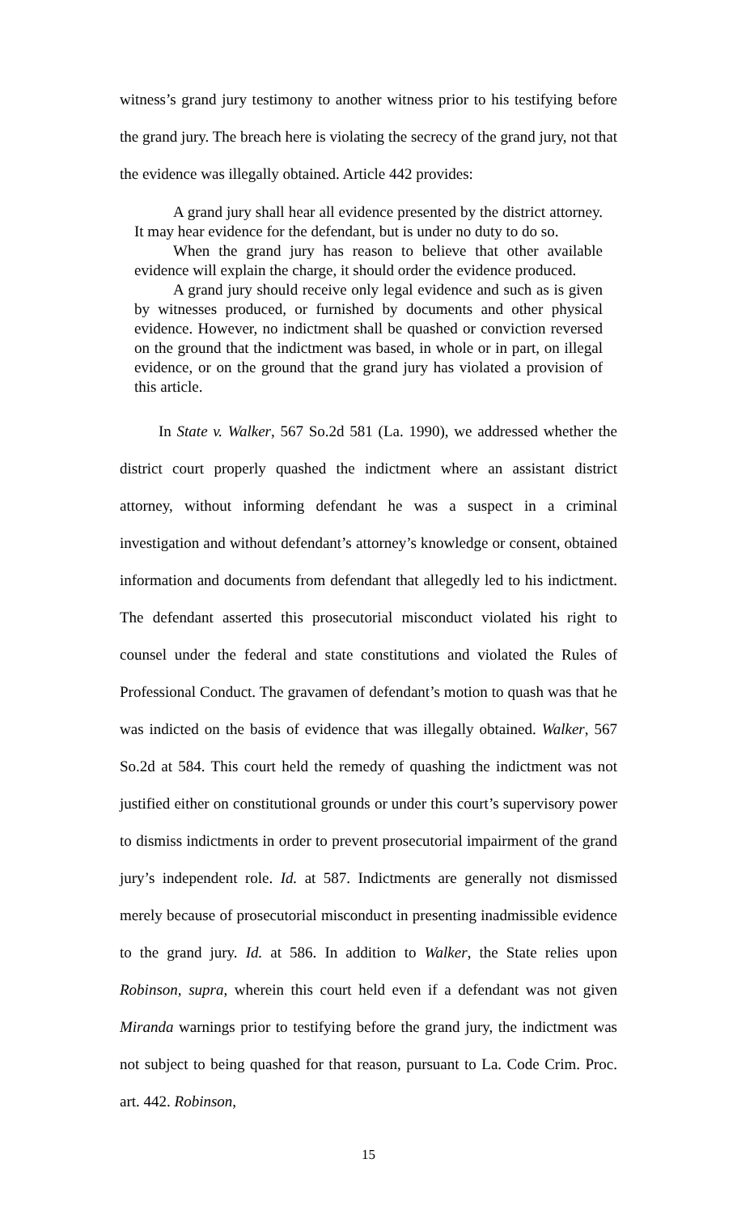witness’s grand jury testimony to another witness prior to his testifying before the grand jury. The breach here is violating the secrecy of the grand jury, not that the evidence was illegally obtained. Article 442 provides:
A grand jury shall hear all evidence presented by the district attorney. It may hear evidence for the defendant, but is under no duty to do so.
When the grand jury has reason to believe that other available evidence will explain the charge, it should order the evidence produced.
A grand jury should receive only legal evidence and such as is given by witnesses produced, or furnished by documents and other physical evidence. However, no indictment shall be quashed or conviction reversed on the ground that the indictment was based, in whole or in part, on illegal evidence, or on the ground that the grand jury has violated a provision of this article.
In State v. Walker, 567 So.2d 581 (La. 1990), we addressed whether the district court properly quashed the indictment where an assistant district attorney, without informing defendant he was a suspect in a criminal investigation and without defendant’s attorney’s knowledge or consent, obtained information and documents from defendant that allegedly led to his indictment. The defendant asserted this prosecutorial misconduct violated his right to counsel under the federal and state constitutions and violated the Rules of Professional Conduct. The gravamen of defendant’s motion to quash was that he was indicted on the basis of evidence that was illegally obtained. Walker, 567 So.2d at 584. This court held the remedy of quashing the indictment was not justified either on constitutional grounds or under this court’s supervisory power to dismiss indictments in order to prevent prosecutorial impairment of the grand jury’s independent role. Id. at 587. Indictments are generally not dismissed merely because of prosecutorial misconduct in presenting inadmissible evidence to the grand jury. Id. at 586. In addition to Walker, the State relies upon Robinson, supra, wherein this court held even if a defendant was not given Miranda warnings prior to testifying before the grand jury, the indictment was not subject to being quashed for that reason, pursuant to La. Code Crim. Proc. art. 442. Robinson,
15